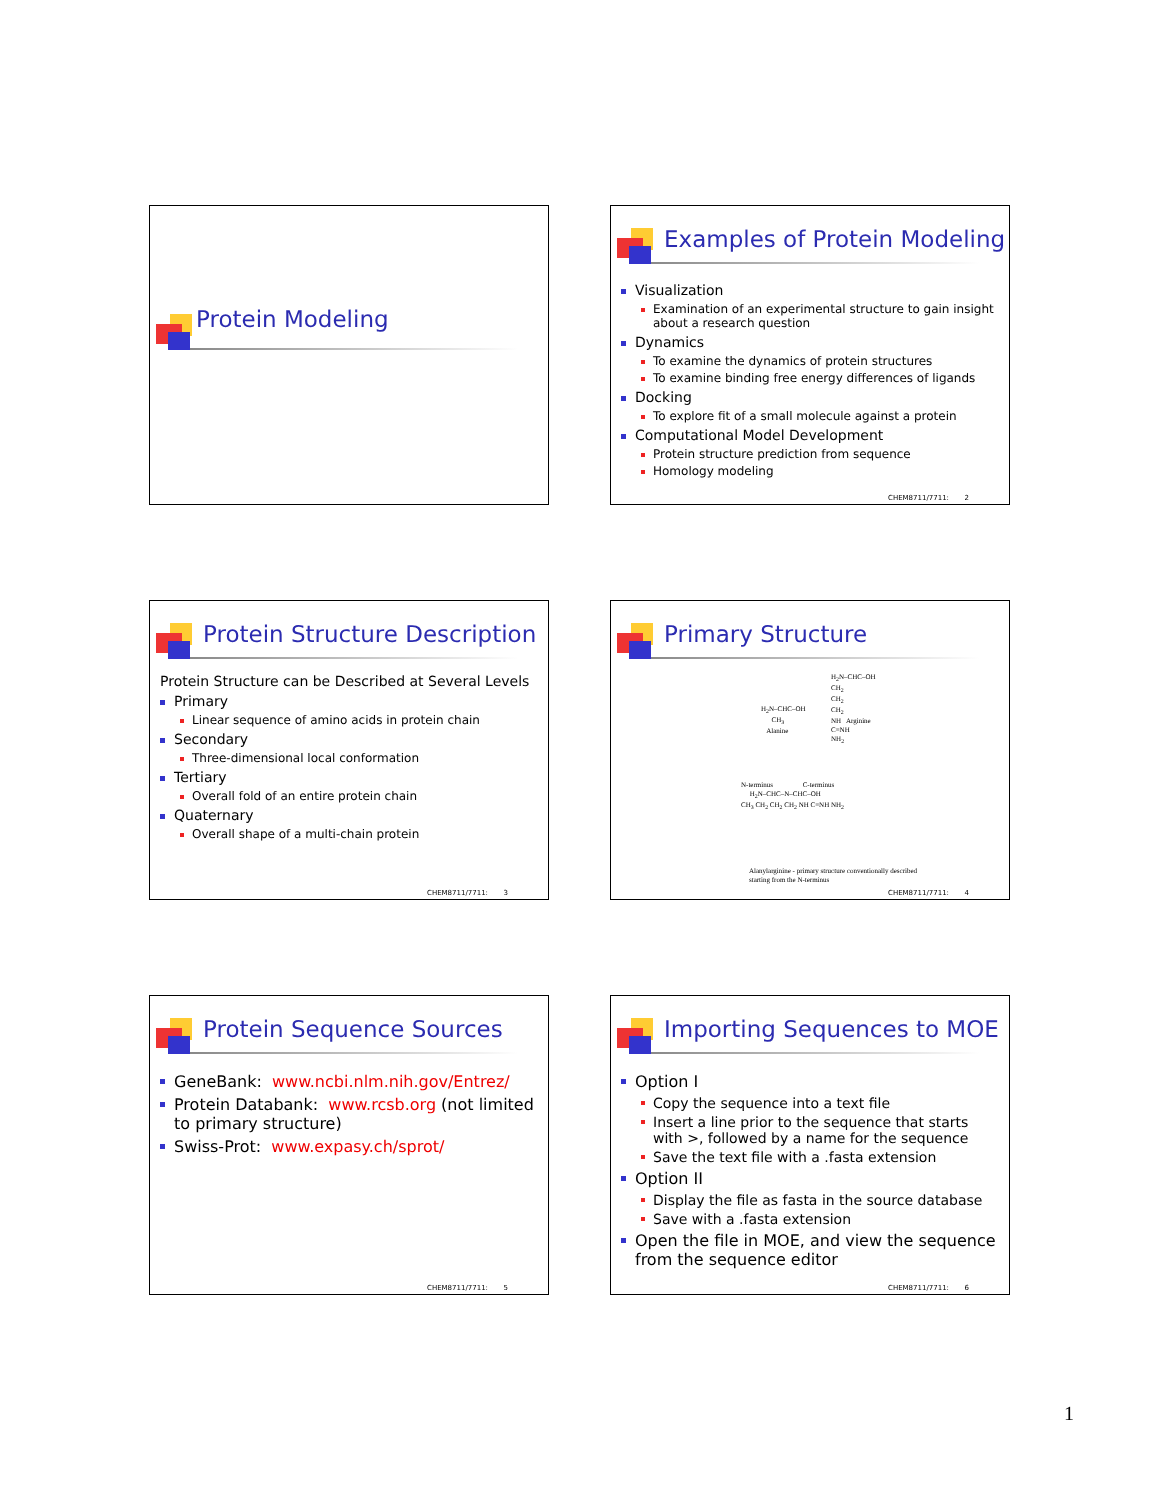Protein Modeling
Examples of Protein Modeling
Visualization
Examination of an experimental structure to gain insight about a research question
Dynamics
To examine the dynamics of protein structures
To examine binding free energy differences of ligands
Docking
To explore fit of a small molecule against a protein
Computational Model Development
Protein structure prediction from sequence
Homology modeling
CHEM8711/7711: 2
Protein Structure Description
Protein Structure can be Described at Several Levels
Primary
Linear sequence of amino acids in protein chain
Secondary
Three-dimensional local conformation
Tertiary
Overall fold of an entire protein chain
Quaternary
Overall shape of a multi-chain protein
CHEM8711/7711: 3
Primary Structure
H<sub>2</sub>N–CHC–OH
CH<sub>3</sub>
Alanine
H<sub>2</sub>N–CHC–OH
CH<sub>2</sub>
CH<sub>2</sub>
CH<sub>2</sub>
NH Arginine
C=NH
NH<sub>2</sub>
N-terminus C-terminus
H<sub>2</sub>N–CHC–N–CHC–OH
CH<sub>3</sub> CH<sub>2</sub> CH<sub>2</sub> CH<sub>2</sub> NH C=NH NH<sub>2</sub>
Alanylarginine - primary structure conventionally described
starting from the N-terminus
CHEM8711/7711: 4
Protein Sequence Sources
GeneBank: www.ncbi.nlm.nih.gov/Entrez/
Protein Databank: www.rcsb.org (not limited to primary structure)
Swiss-Prot: www.expasy.ch/sprot/
CHEM8711/7711: 5
Importing Sequences to MOE
Option I
Copy the sequence into a text file
Insert a line prior to the sequence that starts with >, followed by a name for the sequence
Save the text file with a .fasta extension
Option II
Display the file as fasta in the source database
Save with a .fasta extension
Open the file in MOE, and view the sequence from the sequence editor
CHEM8711/7711: 6
1